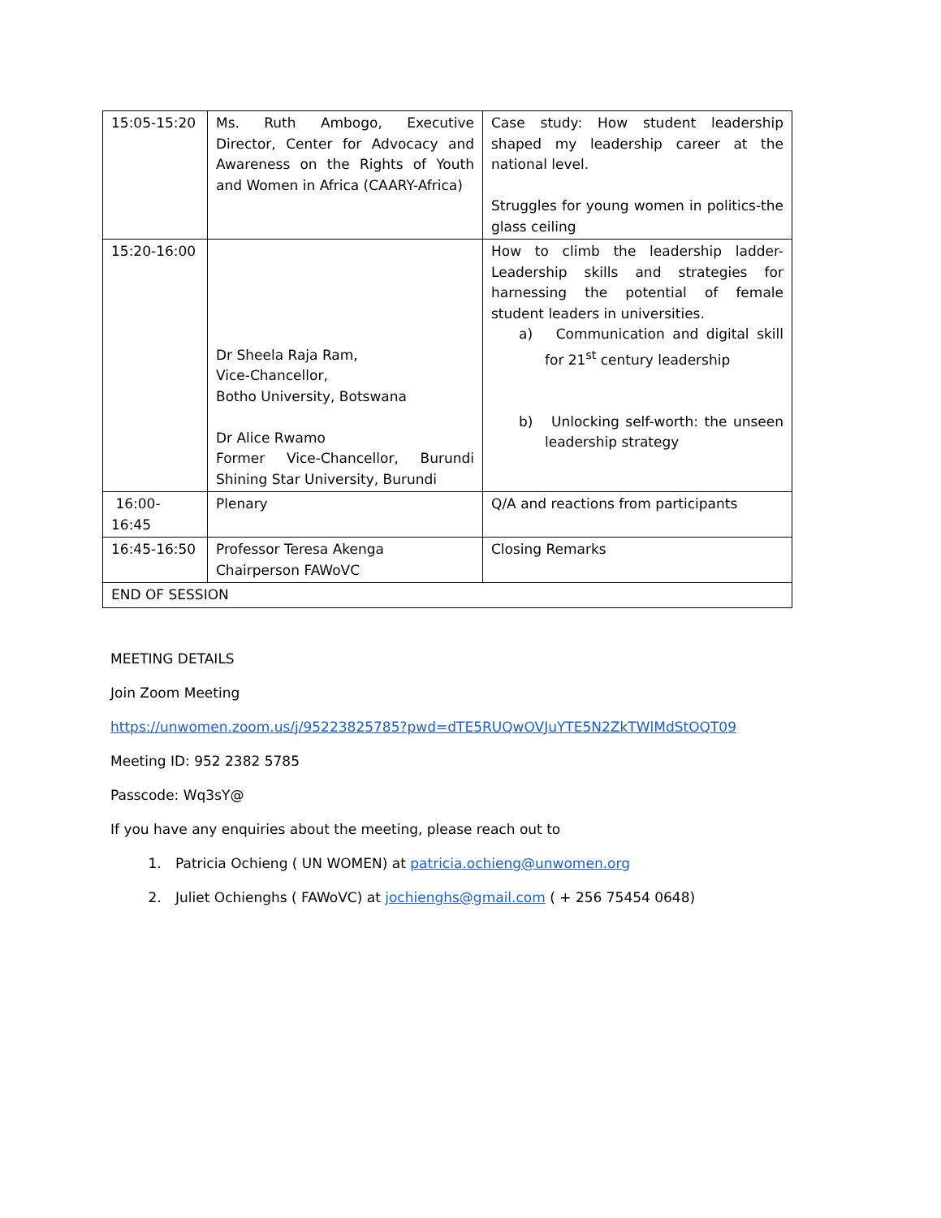| 15:05-15:20 | Ms. Ruth Ambogo, Executive Director, Center for Advocacy and Awareness on the Rights of Youth and Women in Africa (CAARY-Africa) | Case study: How student leadership shaped my leadership career at the national level. Struggles for young women in politics-the glass ceiling |
| 15:20-16:00 | Dr Sheela Raja Ram, Vice-Chancellor, Botho University, Botswana Dr Alice Rwamo Former Vice-Chancellor, Burundi Shining Star University, Burundi | How to climb the leadership ladder- Leadership skills and strategies for harnessing the potential of female student leaders in universities. a) Communication and digital skill for 21<sup>st</sup> century leadership b) Unlocking self-worth: the unseen leadership strategy |
| 16:00-16:45 | Plenary | Q/A and reactions from participants |
| 16:45-16:50 | Professor Teresa Akenga Chairperson FAWoVC | Closing Remarks |
| END OF SESSION | | |
MEETING DETAILS
Join Zoom Meeting
https://unwomen.zoom.us/j/95223825785?pwd=dTE5RUQwOVJuYTE5N2ZkTWlMdStOQT09
Meeting ID: 952 2382 5785
Passcode: Wq3sY@
If you have any enquiries about the meeting, please reach out to
1. Patricia Ochieng ( UN WOMEN) at patricia.ochieng@unwomen.org
2. Juliet Ochienghs ( FAWoVC) at jochienghs@gmail.com ( + 256 75454 0648)